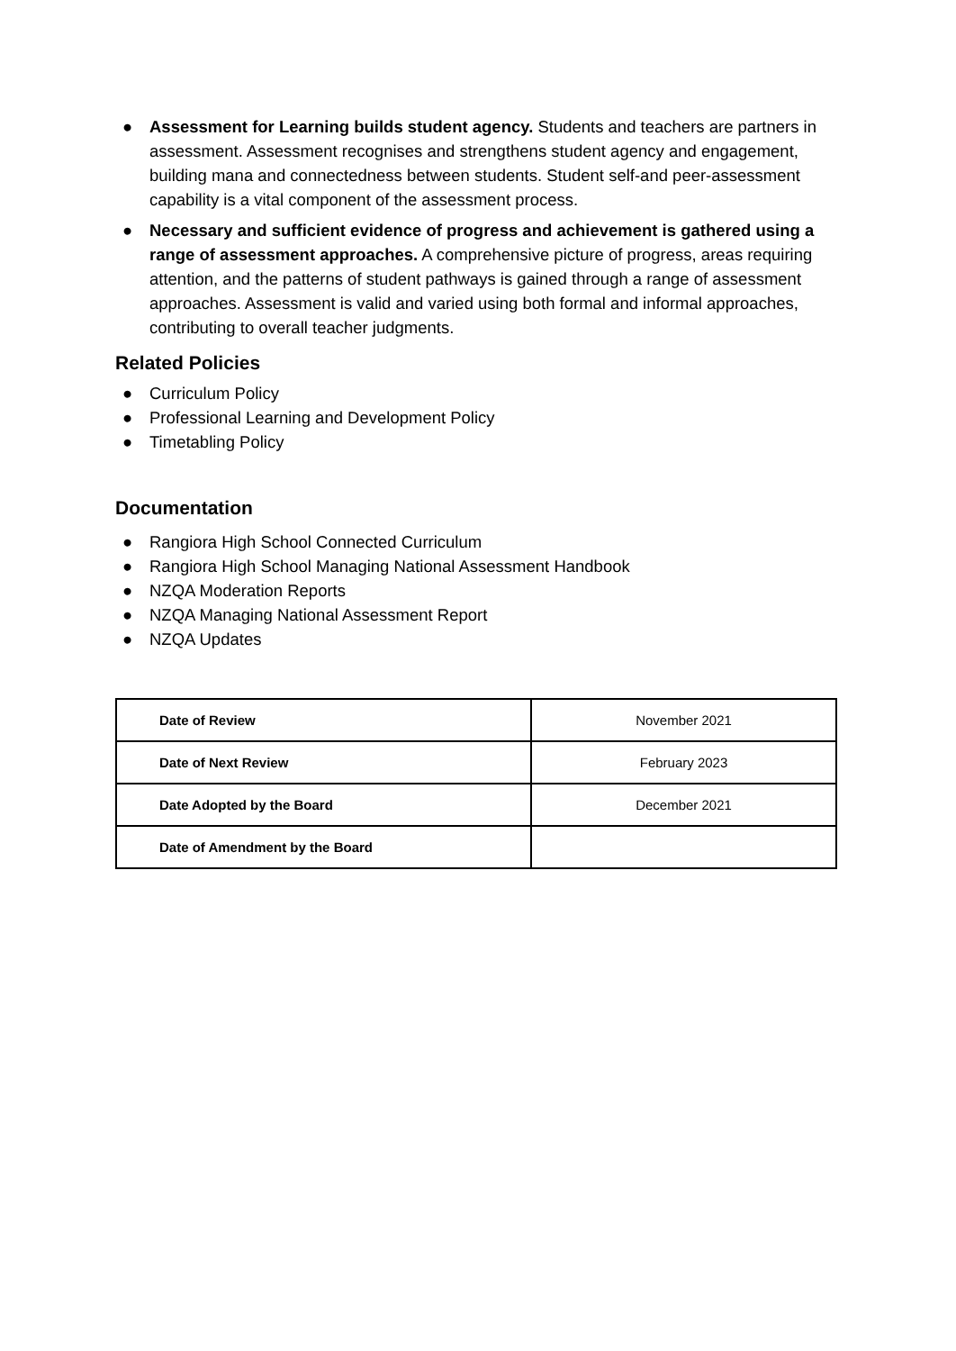● Assessment for Learning builds student agency. Students and teachers are partners in assessment. Assessment recognises and strengthens student agency and engagement, building mana and connectedness between students. Student self-and peer-assessment capability is a vital component of the assessment process.
● Necessary and sufficient evidence of progress and achievement is gathered using a range of assessment approaches. A comprehensive picture of progress, areas requiring attention, and the patterns of student pathways is gained through a range of assessment approaches. Assessment is valid and varied using both formal and informal approaches, contributing to overall teacher judgments.
Related Policies
● Curriculum Policy
● Professional Learning and Development Policy
● Timetabling Policy
Documentation
● Rangiora High School Connected Curriculum
● Rangiora High School Managing National Assessment Handbook
● NZQA Moderation Reports
● NZQA Managing National Assessment Report
● NZQA Updates
| Date of Review | November 2021 |
| Date of Next Review | February 2023 |
| Date Adopted by the Board | December 2021 |
| Date of Amendment by the Board | |